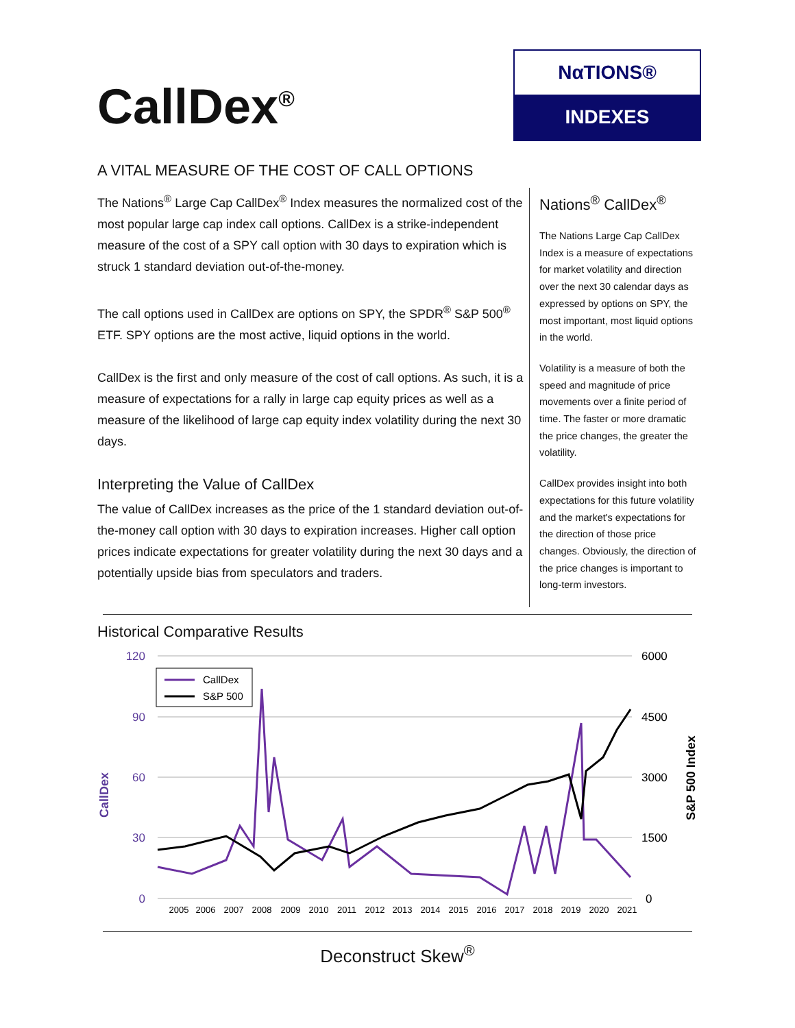CallDex<sup>®</sup>
NαTIONS®
INDEXES
A VITAL MEASURE OF THE COST OF CALL OPTIONS
The Nations<sup>®</sup> Large Cap CallDex<sup>®</sup> Index measures the normalized cost of the most popular large cap index call options. CallDex is a strike-independent measure of the cost of a SPY call option with 30 days to expiration which is struck 1 standard deviation out-of-the-money.
The call options used in CallDex are options on SPY, the SPDR<sup>®</sup> S&P 500<sup>®</sup> ETF. SPY options are the most active, liquid options in the world.
CallDex is the first and only measure of the cost of call options. As such, it is a measure of expectations for a rally in large cap equity prices as well as a measure of the likelihood of large cap equity index volatility during the next 30 days.
Interpreting the Value of CallDex
The value of CallDex increases as the price of the 1 standard deviation out-of-the-money call option with 30 days to expiration increases. Higher call option prices indicate expectations for greater volatility during the next 30 days and a potentially upside bias from speculators and traders.
Nations<sup>®</sup> CallDex<sup>®</sup>
The Nations Large Cap CallDex Index is a measure of expectations for market volatility and direction over the next 30 calendar days as expressed by options on SPY, the most important, most liquid options in the world.
Volatility is a measure of both the speed and magnitude of price movements over a finite period of time. The faster or more dramatic the price changes, the greater the volatility.
CallDex provides insight into both expectations for this future volatility and the market's expectations for the direction of those price changes. Obviously, the direction of the price changes is important to long-term investors.
Historical Comparative Results
120
90
60
30
0
6000
4500
3000
1500
0
CallDex
S&P 500 Index
CallDex
S&P 500
2005
2006
2007
2008
2009
2010
2011
2012
2013
2014
2015
2016
2017
2018
2019
2020
2021
Deconstruct Skew<sup>®</sup>